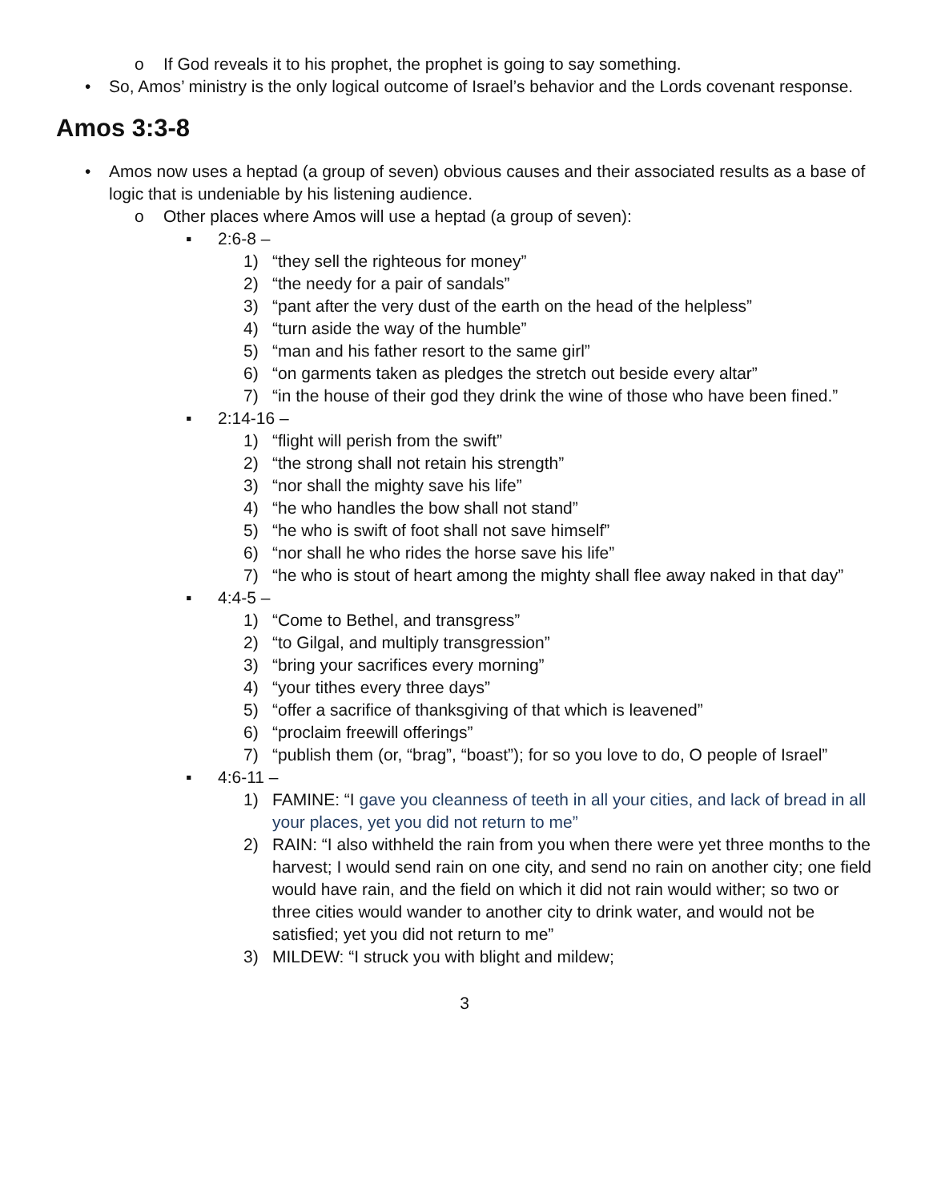o If God reveals it to his prophet, the prophet is going to say something.
• So, Amos’ ministry is the only logical outcome of Israel’s behavior and the Lords covenant response.
Amos 3:3-8
• Amos now uses a heptad (a group of seven) obvious causes and their associated results as a base of logic that is undeniable by his listening audience.
o Other places where Amos will use a heptad (a group of seven):
▪ 2:6-8 –
1) “they sell the righteous for money”
2) “the needy for a pair of sandals”
3) “pant after the very dust of the earth on the head of the helpless”
4) “turn aside the way of the humble”
5) “man and his father resort to the same girl”
6) “on garments taken as pledges the stretch out beside every altar”
7) “in the house of their god they drink the wine of those who have been fined.”
▪ 2:14-16 –
1) “flight will perish from the swift”
2) “the strong shall not retain his strength”
3) “nor shall the mighty save his life”
4) “he who handles the bow shall not stand”
5) “he who is swift of foot shall not save himself”
6) “nor shall he who rides the horse save his life”
7) “he who is stout of heart among the mighty shall flee away naked in that day”
▪ 4:4-5 –
1) “Come to Bethel, and transgress”
2) “to Gilgal, and multiply transgression”
3) “bring your sacrifices every morning”
4) “your tithes every three days”
5) “offer a sacrifice of thanksgiving of that which is leavened”
6) “proclaim freewill offerings”
7) “publish them (or, “brag”, “boast”); for so you love to do, O people of Israel”
▪ 4:6-11 –
1) FAMINE: “I gave you cleanness of teeth in all your cities, and lack of bread in all your places, yet you did not return to me”
2) RAIN: “I also withheld the rain from you when there were yet three months to the harvest; I would send rain on one city, and send no rain on another city; one field would have rain, and the field on which it did not rain would wither; so two or three cities would wander to another city to drink water, and would not be satisfied; yet you did not return to me”
3) MILDEW: “I struck you with blight and mildew;
3